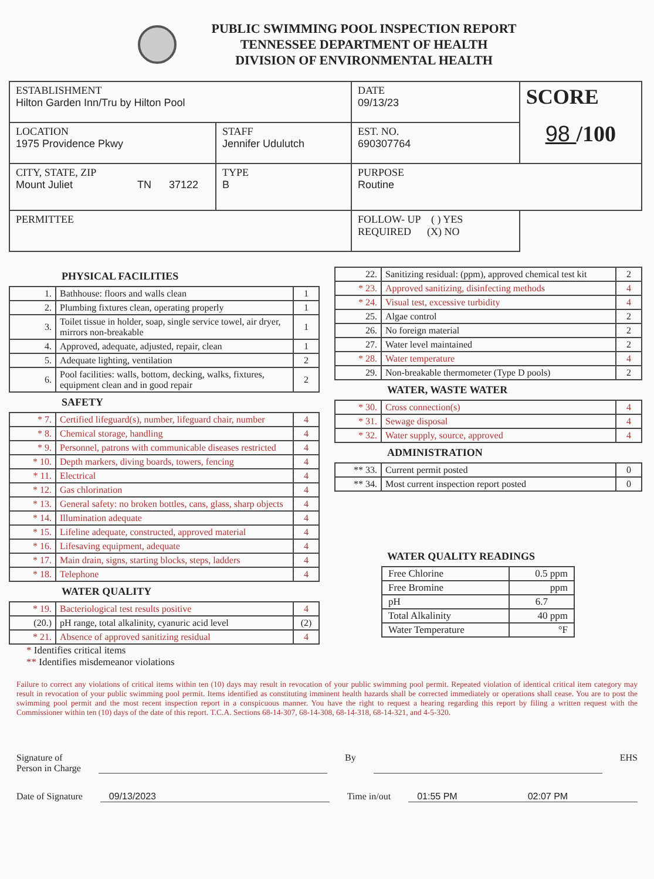PUBLIC SWIMMING POOL INSPECTION REPORT
TENNESSEE DEPARTMENT OF HEALTH
DIVISION OF ENVIRONMENTAL HEALTH
| ESTABLISHMENT Hilton Garden Inn/Tru by Hilton Pool | | DATE 09/13/23 | SCORE 98 /100 |
| LOCATION 1975 Providence Pkwy | STAFF Jennifer Udulutch | EST. NO. 690307764 | |
| CITY, STATE, ZIP Mount Juliet TN 37122 | TYPE B | PURPOSE Routine | |
| PERMITTEE | | FOLLOW- UP ( ) YES REQUIRED (X) NO | |
PHYSICAL FACILITIES
| 1. | Bathhouse: floors and walls clean | 1 |
| 2. | Plumbing fixtures clean, operating properly | 1 |
| 3. | Toilet tissue in holder, soap, single service towel, air dryer, mirrors non-breakable | 1 |
| 4. | Approved, adequate, adjusted, repair, clean | 1 |
| 5. | Adequate lighting, ventilation | 2 |
| 6. | Pool facilities: walls, bottom, decking, walks, fixtures, equipment clean and in good repair | 2 |
SAFETY
| * 7. | Certified lifeguard(s), number, lifeguard chair, number | 4 |
| * 8. | Chemical storage, handling | 4 |
| * 9. | Personnel, patrons with communicable diseases restricted | 4 |
| * 10. | Depth markers, diving boards, towers, fencing | 4 |
| * 11. | Electrical | 4 |
| * 12. | Gas chlorination | 4 |
| * 13. | General safety: no broken bottles, cans, glass, sharp objects | 4 |
| * 14. | Illumination adequate | 4 |
| * 15. | Lifeline adequate, constructed, approved material | 4 |
| * 16. | Lifesaving equipment, adequate | 4 |
| * 17. | Main drain, signs, starting blocks, steps, ladders | 4 |
| * 18. | Telephone | 4 |
WATER QUALITY
| * 19. | Bacteriological test results positive | 4 |
| (20.) | pH range, total alkalinity, cyanuric acid level | (2) |
| * 21. | Absence of approved sanitizing residual | 4 |
* Identifies critical items
** Identifies misdemeanor violations
| 22. | Sanitizing residual: (ppm), approved chemical test kit | 2 |
| * 23. | Approved sanitizing, disinfecting methods | 4 |
| * 24. | Visual test, excessive turbidity | 4 |
| 25. | Algae control | 2 |
| 26. | No foreign material | 2 |
| 27. | Water level maintained | 2 |
| * 28. | Water temperature | 4 |
| 29. | Non-breakable thermometer (Type D pools) | 2 |
WATER, WASTE WATER
| * 30. | Cross connection(s) | 4 |
| * 31. | Sewage disposal | 4 |
| * 32. | Water supply, source, approved | 4 |
ADMINISTRATION
| ** 33. | Current permit posted | 0 |
| ** 34. | Most current inspection report posted | 0 |
WATER QUALITY READINGS
| Free Chlorine | 0.5 ppm |
| Free Bromine | ppm |
| pH | 6.7 |
| Total Alkalinity | 40 ppm |
| Water Temperature | °F |
Failure to correct any violations of critical items within ten (10) days may result in revocation of your public swimming pool permit. Repeated violation of identical critical item category may result in revocation of your public swimming pool permit. Items identified as constituting imminent health hazards shall be corrected immediately or operations shall cease. You are to post the swimming pool permit and the most recent inspection report in a conspicuous manner. You have the right to request a hearing regarding this report by filing a written request with the Commissioner within ten (10) days of the date of this report. T.C.A. Sections 68-14-307, 68-14-308, 68-14-318, 68-14-321, and 4-5-320.
Signature of
Person in Charge
By EHS
Date of Signature 09/13/2023 Time in/out 01:55 PM 02:07 PM